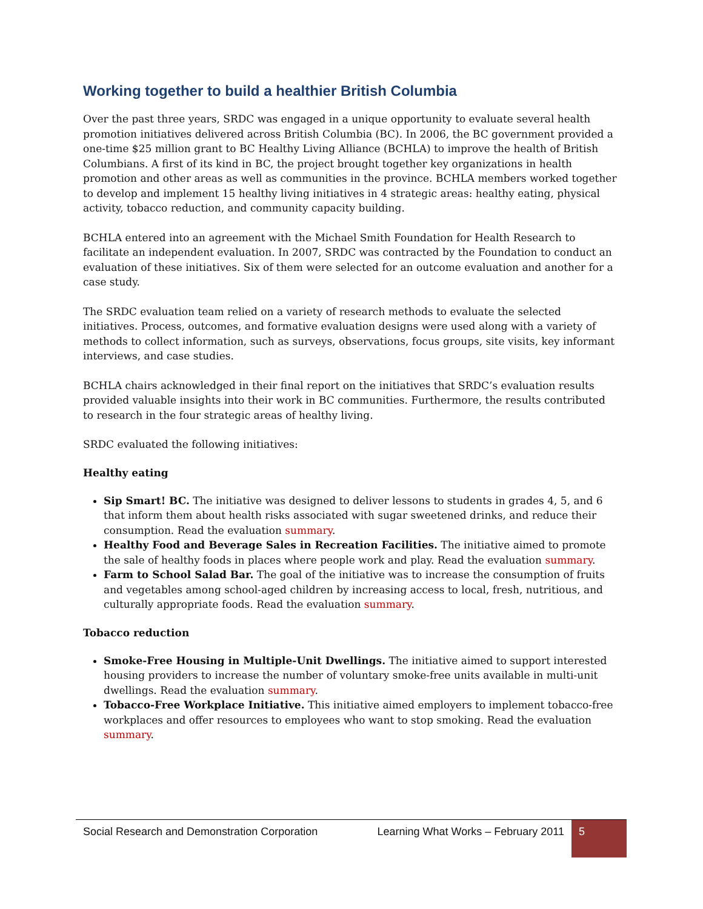Working together to build a healthier British Columbia
Over the past three years, SRDC was engaged in a unique opportunity to evaluate several health promotion initiatives delivered across British Columbia (BC). In 2006, the BC government provided a one-time $25 million grant to BC Healthy Living Alliance (BCHLA) to improve the health of British Columbians. A first of its kind in BC, the project brought together key organizations in health promotion and other areas as well as communities in the province. BCHLA members worked together to develop and implement 15 healthy living initiatives in 4 strategic areas: healthy eating, physical activity, tobacco reduction, and community capacity building.
BCHLA entered into an agreement with the Michael Smith Foundation for Health Research to facilitate an independent evaluation. In 2007, SRDC was contracted by the Foundation to conduct an evaluation of these initiatives. Six of them were selected for an outcome evaluation and another for a case study.
The SRDC evaluation team relied on a variety of research methods to evaluate the selected initiatives. Process, outcomes, and formative evaluation designs were used along with a variety of methods to collect information, such as surveys, observations, focus groups, site visits, key informant interviews, and case studies.
BCHLA chairs acknowledged in their final report on the initiatives that SRDC’s evaluation results provided valuable insights into their work in BC communities. Furthermore, the results contributed to research in the four strategic areas of healthy living.
SRDC evaluated the following initiatives:
Healthy eating
Sip Smart! BC. The initiative was designed to deliver lessons to students in grades 4, 5, and 6 that inform them about health risks associated with sugar sweetened drinks, and reduce their consumption. Read the evaluation summary.
Healthy Food and Beverage Sales in Recreation Facilities. The initiative aimed to promote the sale of healthy foods in places where people work and play. Read the evaluation summary.
Farm to School Salad Bar. The goal of the initiative was to increase the consumption of fruits and vegetables among school-aged children by increasing access to local, fresh, nutritious, and culturally appropriate foods. Read the evaluation summary.
Tobacco reduction
Smoke-Free Housing in Multiple-Unit Dwellings. The initiative aimed to support interested housing providers to increase the number of voluntary smoke-free units available in multi-unit dwellings. Read the evaluation summary.
Tobacco-Free Workplace Initiative. This initiative aimed employers to implement tobacco-free workplaces and offer resources to employees who want to stop smoking. Read the evaluation summary.
Social Research and Demonstration Corporation
Learning What Works – February 2011
5